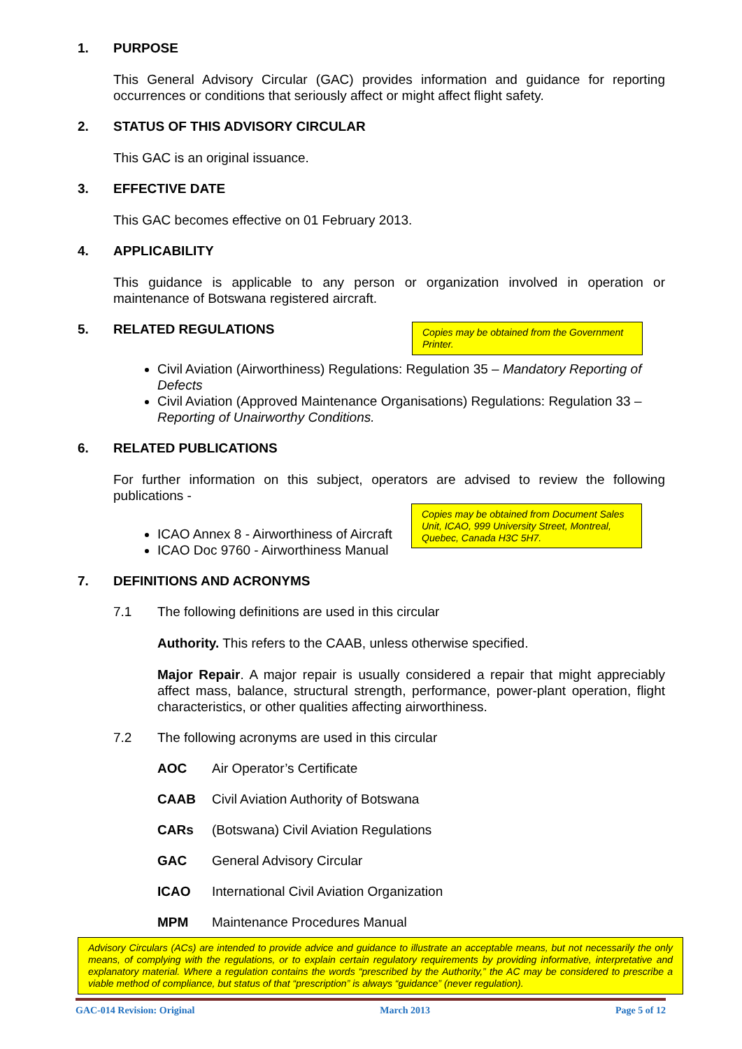1. PURPOSE
This General Advisory Circular (GAC) provides information and guidance for reporting occurrences or conditions that seriously affect or might affect flight safety.
2. STATUS OF THIS ADVISORY CIRCULAR
This GAC is an original issuance.
3. EFFECTIVE DATE
This GAC becomes effective on 01 February 2013.
4. APPLICABILITY
This guidance is applicable to any person or organization involved in operation or maintenance of Botswana registered aircraft.
5. RELATED REGULATIONS
Copies may be obtained from the Government Printer.
Civil Aviation (Airworthiness) Regulations: Regulation 35 – Mandatory Reporting of Defects
Civil Aviation (Approved Maintenance Organisations) Regulations: Regulation 33 – Reporting of Unairworthy Conditions.
6. RELATED PUBLICATIONS
For further information on this subject, operators are advised to review the following publications -
ICAO Annex 8 - Airworthiness of Aircraft
ICAO Doc 9760 - Airworthiness Manual
Copies may be obtained from Document Sales Unit, ICAO, 999 University Street, Montreal, Quebec, Canada H3C 5H7.
7. DEFINITIONS AND ACRONYMS
7.1 The following definitions are used in this circular
Authority. This refers to the CAAB, unless otherwise specified.
Major Repair. A major repair is usually considered a repair that might appreciably affect mass, balance, structural strength, performance, power-plant operation, flight characteristics, or other qualities affecting airworthiness.
7.2 The following acronyms are used in this circular
AOC Air Operator’s Certificate
CAAB Civil Aviation Authority of Botswana
CARs (Botswana) Civil Aviation Regulations
GAC General Advisory Circular
ICAO International Civil Aviation Organization
MPM Maintenance Procedures Manual
Advisory Circulars (ACs) are intended to provide advice and guidance to illustrate an acceptable means, but not necessarily the only means, of complying with the regulations, or to explain certain regulatory requirements by providing informative, interpretative and explanatory material. Where a regulation contains the words “prescribed by the Authority,” the AC may be considered to prescribe a viable method of compliance, but status of that “prescription” is always “guidance” (never regulation).
GAC-014 Revision: Original March 2013 Page 5 of 12